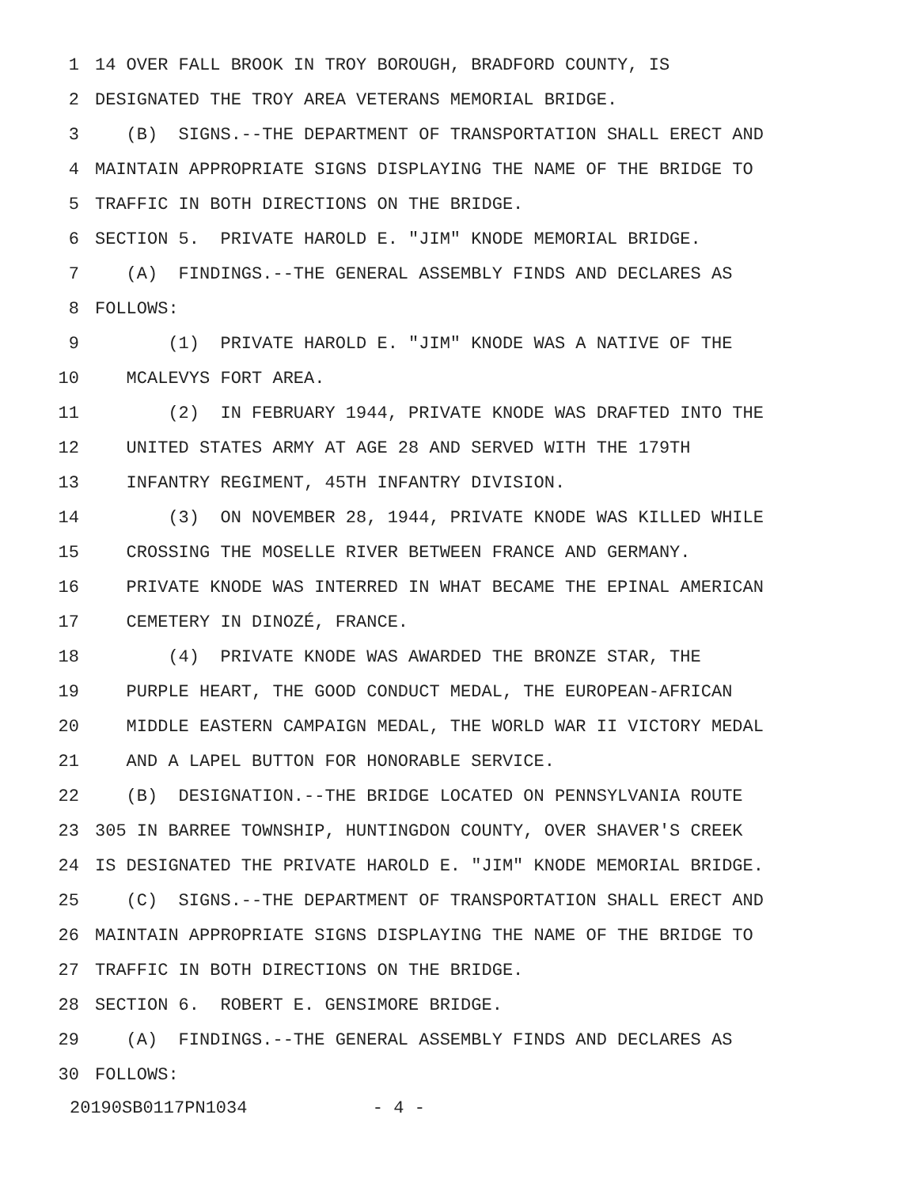1 14 OVER FALL BROOK IN TROY BOROUGH, BRADFORD COUNTY, IS
2 DESIGNATED THE TROY AREA VETERANS MEMORIAL BRIDGE.
3 (B) SIGNS.--THE DEPARTMENT OF TRANSPORTATION SHALL ERECT AND
4 MAINTAIN APPROPRIATE SIGNS DISPLAYING THE NAME OF THE BRIDGE TO
5 TRAFFIC IN BOTH DIRECTIONS ON THE BRIDGE.
6 SECTION 5. PRIVATE HAROLD E. "JIM" KNODE MEMORIAL BRIDGE.
7 (A) FINDINGS.--THE GENERAL ASSEMBLY FINDS AND DECLARES AS
8 FOLLOWS:
9 (1) PRIVATE HAROLD E. "JIM" KNODE WAS A NATIVE OF THE
10 MCALEVYS FORT AREA.
11 (2) IN FEBRUARY 1944, PRIVATE KNODE WAS DRAFTED INTO THE
12 UNITED STATES ARMY AT AGE 28 AND SERVED WITH THE 179TH
13 INFANTRY REGIMENT, 45TH INFANTRY DIVISION.
14 (3) ON NOVEMBER 28, 1944, PRIVATE KNODE WAS KILLED WHILE
15 CROSSING THE MOSELLE RIVER BETWEEN FRANCE AND GERMANY.
16 PRIVATE KNODE WAS INTERRED IN WHAT BECAME THE EPINAL AMERICAN
17 CEMETERY IN DINOZÉ, FRANCE.
18 (4) PRIVATE KNODE WAS AWARDED THE BRONZE STAR, THE
19 PURPLE HEART, THE GOOD CONDUCT MEDAL, THE EUROPEAN-AFRICAN
20 MIDDLE EASTERN CAMPAIGN MEDAL, THE WORLD WAR II VICTORY MEDAL
21 AND A LAPEL BUTTON FOR HONORABLE SERVICE.
22 (B) DESIGNATION.--THE BRIDGE LOCATED ON PENNSYLVANIA ROUTE
23 305 IN BARREE TOWNSHIP, HUNTINGDON COUNTY, OVER SHAVER'S CREEK
24 IS DESIGNATED THE PRIVATE HAROLD E. "JIM" KNODE MEMORIAL BRIDGE.
25 (C) SIGNS.--THE DEPARTMENT OF TRANSPORTATION SHALL ERECT AND
26 MAINTAIN APPROPRIATE SIGNS DISPLAYING THE NAME OF THE BRIDGE TO
27 TRAFFIC IN BOTH DIRECTIONS ON THE BRIDGE.
28 SECTION 6. ROBERT E. GENSIMORE BRIDGE.
29 (A) FINDINGS.--THE GENERAL ASSEMBLY FINDS AND DECLARES AS
30 FOLLOWS:
20190SB0117PN1034 - 4 -